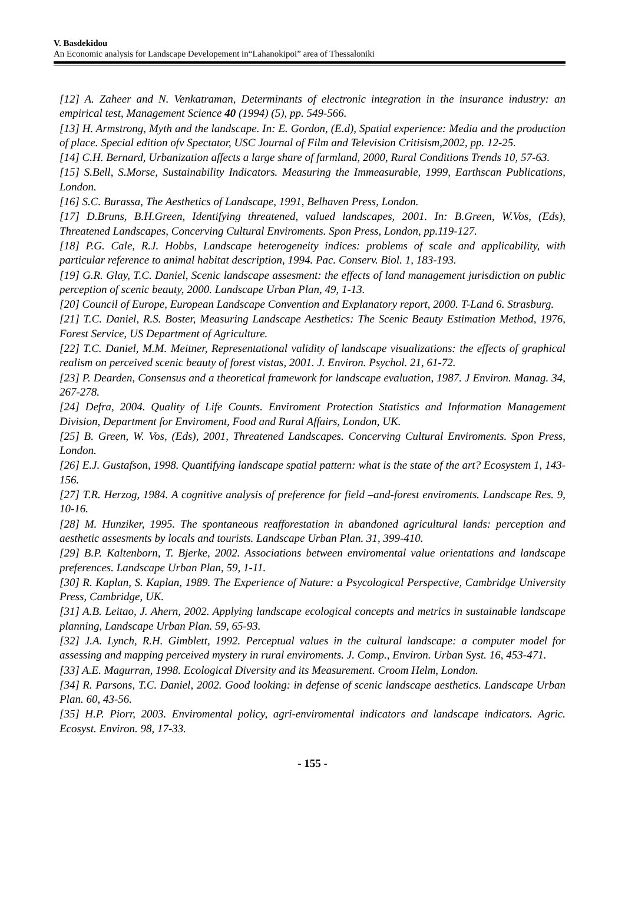V. Basdekidou
An Economic analysis for Landscape Developement in“Lahanokipoi” area of Thessaloniki
[12] A. Zaheer and N. Venkatraman, Determinants of electronic integration in the insurance industry: an empirical test, Management Science 40 (1994) (5), pp. 549-566.
[13] H. Armstrong, Myth and the landscape. In: E. Gordon, (E.d), Spatial experience: Media and the production of place. Special edition ofv Spectator, USC Journal of Film and Television Critisism,2002, pp. 12-25.
[14] C.H. Bernard, Urbanization affects a large share of farmland, 2000, Rural Conditions Trends 10, 57-63.
[15] S.Bell, S.Morse, Sustainability Indicators. Measuring the Immeasurable, 1999, Earthscan Publications, London.
[16] S.C. Burassa, The Aesthetics of Landscape, 1991, Belhaven Press, London.
[17] D.Bruns, B.H.Green, Identifying threatened, valued landscapes, 2001. In: B.Green, W.Vos, (Eds), Threatened Landscapes, Concerving Cultural Enviroments. Spon Press, London, pp.119-127.
[18] P.G. Cale, R.J. Hobbs, Landscape heterogeneity indices: problems of scale and applicability, with particular reference to animal habitat description, 1994. Pac. Conserv. Biol. 1, 183-193.
[19] G.R. Glay, T.C. Daniel, Scenic landscape assesment: the effects of land management jurisdiction on public perception of scenic beauty, 2000. Landscape Urban Plan, 49, 1-13.
[20] Council of Europe, European Landscape Convention and Explanatory report, 2000. T-Land 6. Strasburg.
[21] T.C. Daniel, R.S. Boster, Measuring Landscape Aesthetics: The Scenic Beauty Estimation Method, 1976, Forest Service, US Department of Agriculture.
[22] T.C. Daniel, M.M. Meitner, Representational validity of landscape visualizations: the effects of graphical realism on perceived scenic beauty of forest vistas, 2001. J. Environ. Psychol. 21, 61-72.
[23] P. Dearden, Consensus and a theoretical framework for landscape evaluation, 1987. J Environ. Manag. 34, 267-278.
[24] Defra, 2004. Quality of Life Counts. Enviroment Protection Statistics and Information Management Division, Department for Enviroment, Food and Rural Affairs, London, UK.
[25] B. Green, W. Vos, (Eds), 2001, Threatened Landscapes. Concerving Cultural Enviroments. Spon Press, London.
[26] E.J. Gustafson, 1998. Quantifying landscape spatial pattern: what is the state of the art? Ecosystem 1, 143-156.
[27] T.R. Herzog, 1984. A cognitive analysis of preference for field –and-forest enviroments. Landscape Res. 9, 10-16.
[28] M. Hunziker, 1995. The spontaneous reafforestation in abandoned agricultural lands: perception and aesthetic assesments by locals and tourists. Landscape Urban Plan. 31, 399-410.
[29] B.P. Kaltenborn, T. Bjerke, 2002. Associations between enviromental value orientations and landscape preferences. Landscape Urban Plan, 59, 1-11.
[30] R. Kaplan, S. Kaplan, 1989. The Experience of Nature: a Psycological Perspective, Cambridge University Press, Cambridge, UK.
[31] A.B. Leitao, J. Ahern, 2002. Applying landscape ecological concepts and metrics in sustainable landscape planning, Landscape Urban Plan. 59, 65-93.
[32] J.A. Lynch, R.H. Gimblett, 1992. Perceptual values in the cultural landscape: a computer model for assessing and mapping perceived mystery in rural enviroments. J. Comp., Environ. Urban Syst. 16, 453-471.
[33] A.E. Magurran, 1998. Ecological Diversity and its Measurement. Croom Helm, London.
[34] R. Parsons, T.C. Daniel, 2002. Good looking: in defense of scenic landscape aesthetics. Landscape Urban Plan. 60, 43-56.
[35] H.P. Piorr, 2003. Enviromental policy, agri-enviromental indicators and landscape indicators. Agric. Ecosyst. Environ. 98, 17-33.
- 155 -